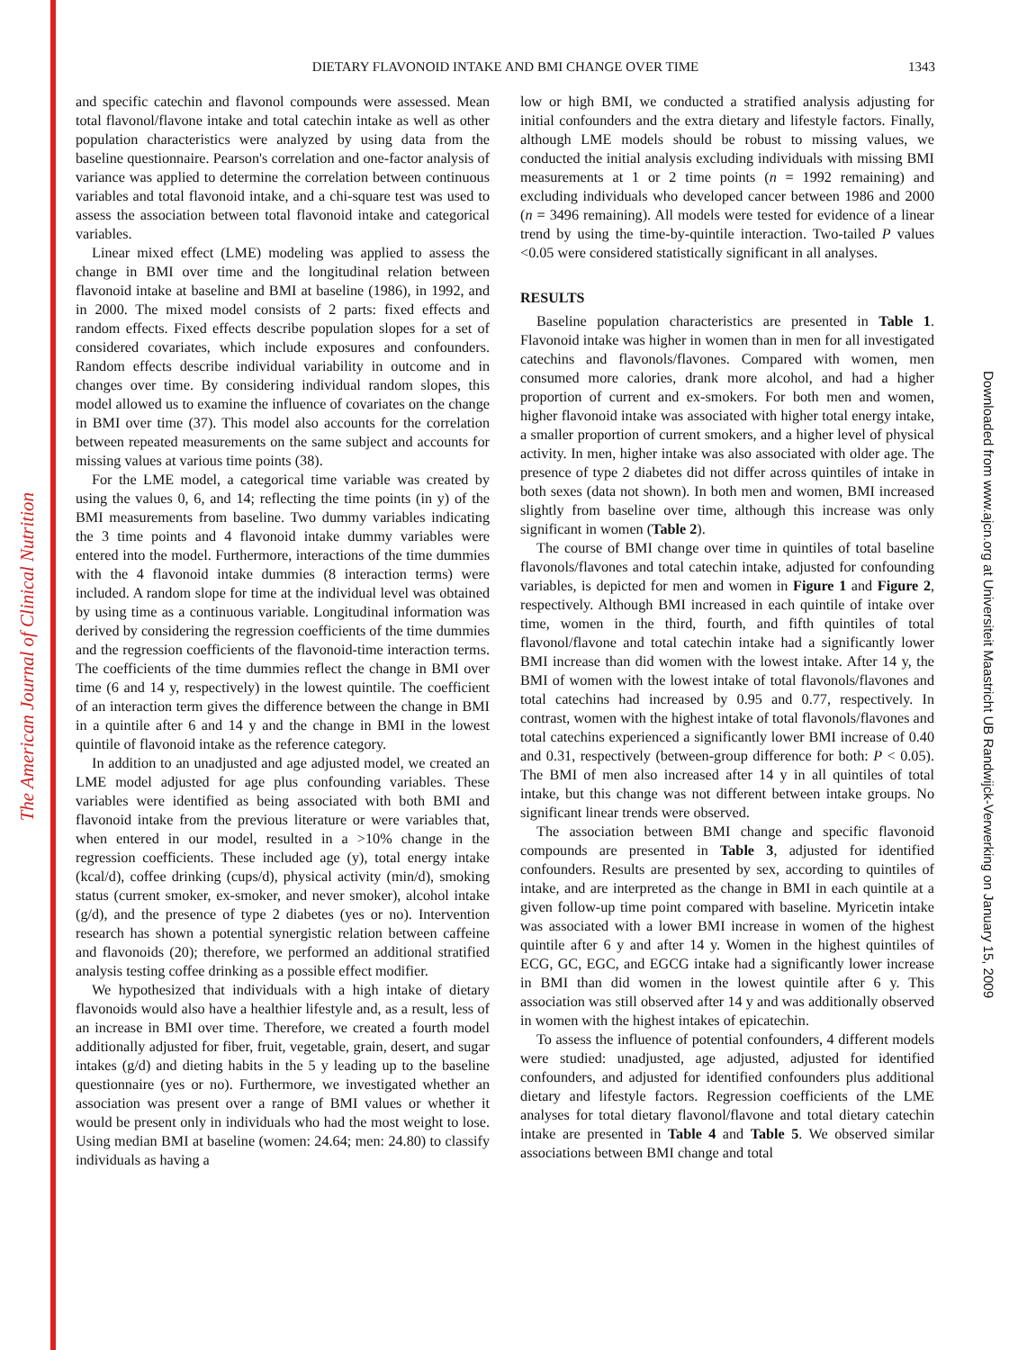The American Journal of Clinical Nutrition
Downloaded from www.ajcn.org at Universiteit Maastricht UB Randwijck-Verwerking on January 15, 2009
DIETARY FLAVONOID INTAKE AND BMI CHANGE OVER TIME 1343
and specific catechin and flavonol compounds were assessed. Mean total flavonol/flavone intake and total catechin intake as well as other population characteristics were analyzed by using data from the baseline questionnaire. Pearson's correlation and one-factor analysis of variance was applied to determine the correlation between continuous variables and total flavonoid intake, and a chi-square test was used to assess the association between total flavonoid intake and categorical variables.
Linear mixed effect (LME) modeling was applied to assess the change in BMI over time and the longitudinal relation between flavonoid intake at baseline and BMI at baseline (1986), in 1992, and in 2000. The mixed model consists of 2 parts: fixed effects and random effects. Fixed effects describe population slopes for a set of considered covariates, which include exposures and confounders. Random effects describe individual variability in outcome and in changes over time. By considering individual random slopes, this model allowed us to examine the influence of covariates on the change in BMI over time (37). This model also accounts for the correlation between repeated measurements on the same subject and accounts for missing values at various time points (38).
For the LME model, a categorical time variable was created by using the values 0, 6, and 14; reflecting the time points (in y) of the BMI measurements from baseline. Two dummy variables indicating the 3 time points and 4 flavonoid intake dummy variables were entered into the model. Furthermore, interactions of the time dummies with the 4 flavonoid intake dummies (8 interaction terms) were included. A random slope for time at the individual level was obtained by using time as a continuous variable. Longitudinal information was derived by considering the regression coefficients of the time dummies and the regression coefficients of the flavonoid-time interaction terms. The coefficients of the time dummies reflect the change in BMI over time (6 and 14 y, respectively) in the lowest quintile. The coefficient of an interaction term gives the difference between the change in BMI in a quintile after 6 and 14 y and the change in BMI in the lowest quintile of flavonoid intake as the reference category.
In addition to an unadjusted and age adjusted model, we created an LME model adjusted for age plus confounding variables. These variables were identified as being associated with both BMI and flavonoid intake from the previous literature or were variables that, when entered in our model, resulted in a >10% change in the regression coefficients. These included age (y), total energy intake (kcal/d), coffee drinking (cups/d), physical activity (min/d), smoking status (current smoker, ex-smoker, and never smoker), alcohol intake (g/d), and the presence of type 2 diabetes (yes or no). Intervention research has shown a potential synergistic relation between caffeine and flavonoids (20); therefore, we performed an additional stratified analysis testing coffee drinking as a possible effect modifier.
We hypothesized that individuals with a high intake of dietary flavonoids would also have a healthier lifestyle and, as a result, less of an increase in BMI over time. Therefore, we created a fourth model additionally adjusted for fiber, fruit, vegetable, grain, desert, and sugar intakes (g/d) and dieting habits in the 5 y leading up to the baseline questionnaire (yes or no). Furthermore, we investigated whether an association was present over a range of BMI values or whether it would be present only in individuals who had the most weight to lose. Using median BMI at baseline (women: 24.64; men: 24.80) to classify individuals as having a
low or high BMI, we conducted a stratified analysis adjusting for initial confounders and the extra dietary and lifestyle factors. Finally, although LME models should be robust to missing values, we conducted the initial analysis excluding individuals with missing BMI measurements at 1 or 2 time points (n = 1992 remaining) and excluding individuals who developed cancer between 1986 and 2000 (n = 3496 remaining). All models were tested for evidence of a linear trend by using the time-by-quintile interaction. Two-tailed P values <0.05 were considered statistically significant in all analyses.
RESULTS
Baseline population characteristics are presented in Table 1. Flavonoid intake was higher in women than in men for all investigated catechins and flavonols/flavones. Compared with women, men consumed more calories, drank more alcohol, and had a higher proportion of current and ex-smokers. For both men and women, higher flavonoid intake was associated with higher total energy intake, a smaller proportion of current smokers, and a higher level of physical activity. In men, higher intake was also associated with older age. The presence of type 2 diabetes did not differ across quintiles of intake in both sexes (data not shown). In both men and women, BMI increased slightly from baseline over time, although this increase was only significant in women (Table 2).
The course of BMI change over time in quintiles of total baseline flavonols/flavones and total catechin intake, adjusted for confounding variables, is depicted for men and women in Figure 1 and Figure 2, respectively. Although BMI increased in each quintile of intake over time, women in the third, fourth, and fifth quintiles of total flavonol/flavone and total catechin intake had a significantly lower BMI increase than did women with the lowest intake. After 14 y, the BMI of women with the lowest intake of total flavonols/flavones and total catechins had increased by 0.95 and 0.77, respectively. In contrast, women with the highest intake of total flavonols/flavones and total catechins experienced a significantly lower BMI increase of 0.40 and 0.31, respectively (between-group difference for both: P < 0.05). The BMI of men also increased after 14 y in all quintiles of total intake, but this change was not different between intake groups. No significant linear trends were observed.
The association between BMI change and specific flavonoid compounds are presented in Table 3, adjusted for identified confounders. Results are presented by sex, according to quintiles of intake, and are interpreted as the change in BMI in each quintile at a given follow-up time point compared with baseline. Myricetin intake was associated with a lower BMI increase in women of the highest quintile after 6 y and after 14 y. Women in the highest quintiles of ECG, GC, EGC, and EGCG intake had a significantly lower increase in BMI than did women in the lowest quintile after 6 y. This association was still observed after 14 y and was additionally observed in women with the highest intakes of epicatechin.
To assess the influence of potential confounders, 4 different models were studied: unadjusted, age adjusted, adjusted for identified confounders, and adjusted for identified confounders plus additional dietary and lifestyle factors. Regression coefficients of the LME analyses for total dietary flavonol/flavone and total dietary catechin intake are presented in Table 4 and Table 5. We observed similar associations between BMI change and total